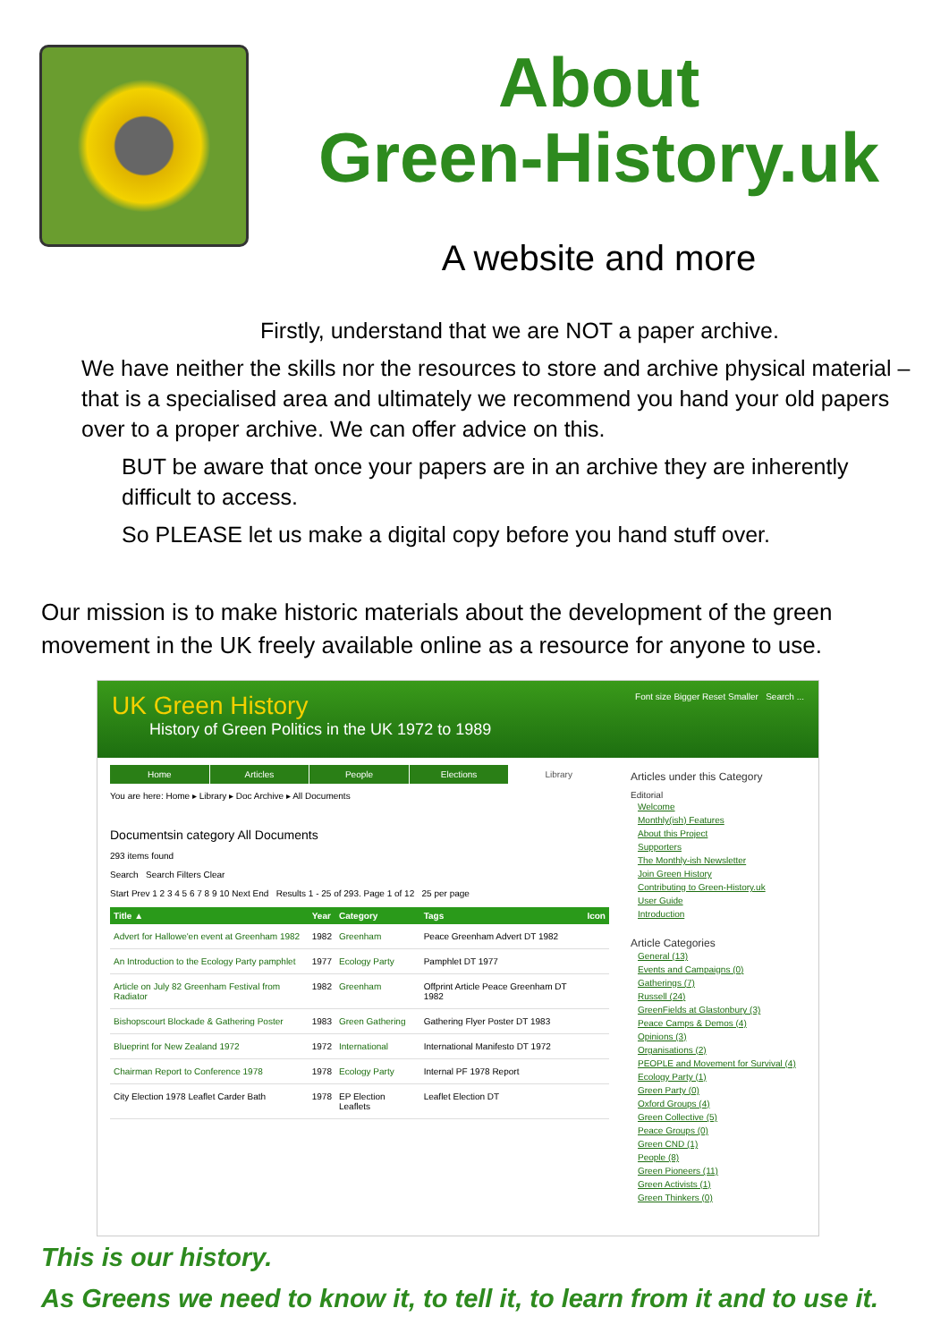About
Green-History.uk
A website and more
Firstly, understand that we are NOT a paper archive.
We have neither the skills nor the resources to store and archive physical material – that is a specialised area and ultimately we recommend you hand your old papers over to a proper archive. We can offer advice on this.
BUT be aware that once your papers are in an archive they are inherently difficult to access.
So PLEASE let us make a digital copy before you hand stuff over.
Our mission is to make historic materials about the development of the green movement in the UK freely available online as a resource for anyone to use.
Font size Bigger Reset Smaller Search ...
UK Green History
History of Green Politics in the UK 1972 to 1989
Home Articles People Elections Library
You are here: Home ▸ Library ▸ Doc Archive ▸ All Documents
Documentsin category All Documents
293 items found
Search Search Filters Clear
Start Prev 1 2 3 4 5 6 7 8 9 10 Next End Results 1 - 25 of 293. Page 1 of 12 25 per page
| Title ▲ | Year | Category | Tags | Icon |
| --- | --- | --- | --- | --- |
| Advert for Hallowe'en event at Greenham 1982 | 1982 | Greenham | Peace Greenham Advert DT 1982 | |
| An Introduction to the Ecology Party pamphlet | 1977 | Ecology Party | Pamphlet DT 1977 | |
| Article on July 82 Greenham Festival from Radiator | 1982 | Greenham | Offprint Article Peace Greenham DT 1982 | |
| Bishopscourt Blockade & Gathering Poster | 1983 | Green Gathering | Gathering Flyer Poster DT 1983 | |
| Blueprint for New Zealand 1972 | 1972 | International | International Manifesto DT 1972 | |
| Chairman Report to Conference 1978 | 1978 | Ecology Party | Internal PF 1978 Report | |
| City Election 1978 Leaflet Carder Bath | 1978 | EP Election Leaflets | Leaflet Election DT | |
Articles under this Category
Editorial
Welcome
Monthly(ish) Features
About this Project
Supporters
The Monthly-ish Newsletter
Join Green History
Contributing to Green-History.uk
User Guide
Introduction
Article Categories
General (13)
Events and Campaigns (0)
Gatherings (7)
Russell (24)
GreenFields at Glastonbury (3)
Peace Camps & Demos (4)
Opinions (3)
Organisations (2)
PEOPLE and Movement for Survival (4)
Ecology Party (1)
Green Party (0)
Oxford Groups (4)
Green Collective (5)
Peace Groups (0)
Green CND (1)
People (8)
Green Pioneers (11)
Green Activists (1)
Green Thinkers (0)
This is our history.
As Greens we need to know it, to tell it, to learn from it and to use it.